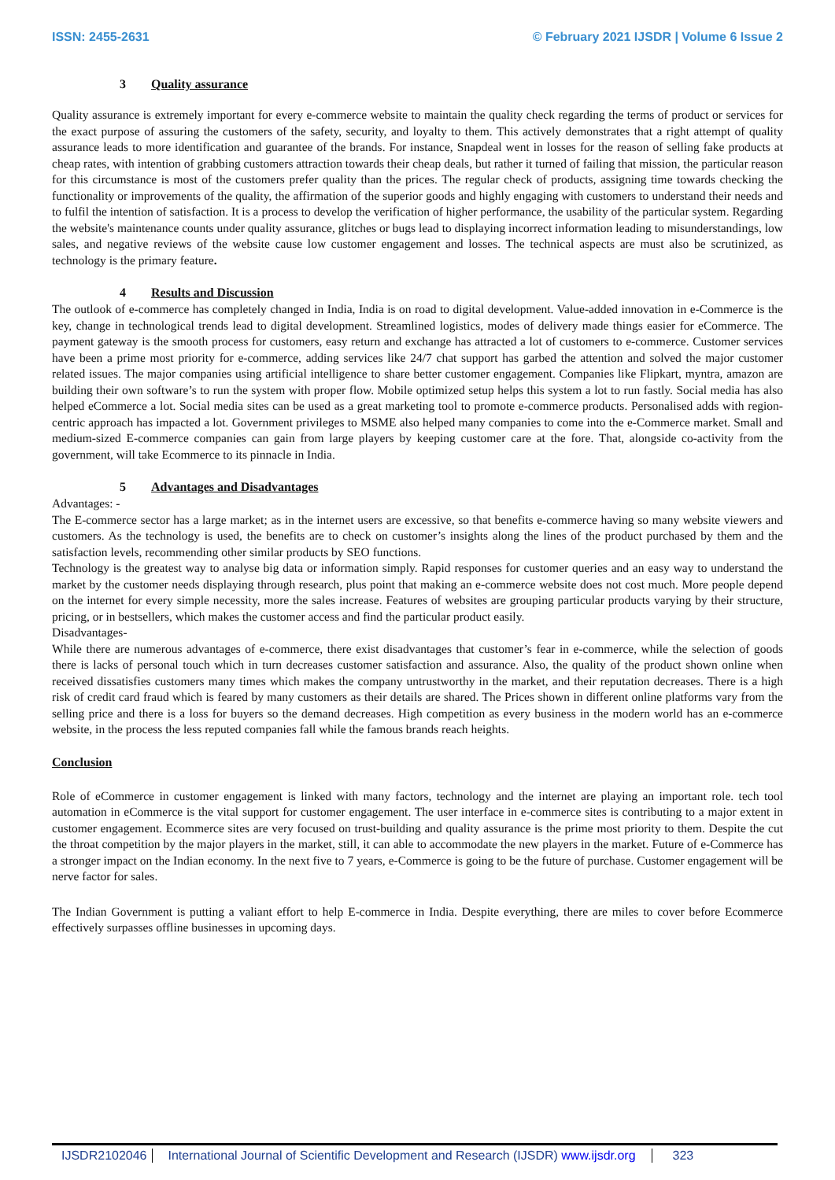ISSN: 2455-2631 © February 2021 IJSDR | Volume 6 Issue 2
3 Quality assurance
Quality assurance is extremely important for every e-commerce website to maintain the quality check regarding the terms of product or services for the exact purpose of assuring the customers of the safety, security, and loyalty to them. This actively demonstrates that a right attempt of quality assurance leads to more identification and guarantee of the brands. For instance, Snapdeal went in losses for the reason of selling fake products at cheap rates, with intention of grabbing customers attraction towards their cheap deals, but rather it turned of failing that mission, the particular reason for this circumstance is most of the customers prefer quality than the prices. The regular check of products, assigning time towards checking the functionality or improvements of the quality, the affirmation of the superior goods and highly engaging with customers to understand their needs and to fulfil the intention of satisfaction. It is a process to develop the verification of higher performance, the usability of the particular system. Regarding the website's maintenance counts under quality assurance, glitches or bugs lead to displaying incorrect information leading to misunderstandings, low sales, and negative reviews of the website cause low customer engagement and losses. The technical aspects are must also be scrutinized, as technology is the primary feature.
4 Results and Discussion
The outlook of e-commerce has completely changed in India, India is on road to digital development. Value-added innovation in e-Commerce is the key, change in technological trends lead to digital development. Streamlined logistics, modes of delivery made things easier for eCommerce. The payment gateway is the smooth process for customers, easy return and exchange has attracted a lot of customers to e-commerce. Customer services have been a prime most priority for e-commerce, adding services like 24/7 chat support has garbed the attention and solved the major customer related issues. The major companies using artificial intelligence to share better customer engagement. Companies like Flipkart, myntra, amazon are building their own software’s to run the system with proper flow. Mobile optimized setup helps this system a lot to run fastly. Social media has also helped eCommerce a lot. Social media sites can be used as a great marketing tool to promote e-commerce products. Personalised adds with region-centric approach has impacted a lot. Government privileges to MSME also helped many companies to come into the e-Commerce market. Small and medium-sized E-commerce companies can gain from large players by keeping customer care at the fore. That, alongside co-activity from the government, will take Ecommerce to its pinnacle in India.
5 Advantages and Disadvantages
Advantages: -
The E-commerce sector has a large market; as in the internet users are excessive, so that benefits e-commerce having so many website viewers and customers. As the technology is used, the benefits are to check on customer’s insights along the lines of the product purchased by them and the satisfaction levels, recommending other similar products by SEO functions.
Technology is the greatest way to analyse big data or information simply. Rapid responses for customer queries and an easy way to understand the market by the customer needs displaying through research, plus point that making an e-commerce website does not cost much. More people depend on the internet for every simple necessity, more the sales increase. Features of websites are grouping particular products varying by their structure, pricing, or in bestsellers, which makes the customer access and find the particular product easily.
Disadvantages-
While there are numerous advantages of e-commerce, there exist disadvantages that customer’s fear in e-commerce, while the selection of goods there is lacks of personal touch which in turn decreases customer satisfaction and assurance. Also, the quality of the product shown online when received dissatisfies customers many times which makes the company untrustworthy in the market, and their reputation decreases. There is a high risk of credit card fraud which is feared by many customers as their details are shared. The Prices shown in different online platforms vary from the selling price and there is a loss for buyers so the demand decreases. High competition as every business in the modern world has an e-commerce website, in the process the less reputed companies fall while the famous brands reach heights.
Conclusion
Role of eCommerce in customer engagement is linked with many factors, technology and the internet are playing an important role. tech tool automation in eCommerce is the vital support for customer engagement. The user interface in e-commerce sites is contributing to a major extent in customer engagement. Ecommerce sites are very focused on trust-building and quality assurance is the prime most priority to them. Despite the cut the throat competition by the major players in the market, still, it can able to accommodate the new players in the market. Future of e-Commerce has a stronger impact on the Indian economy. In the next five to 7 years, e-Commerce is going to be the future of purchase. Customer engagement will be nerve factor for sales.
The Indian Government is putting a valiant effort to help E-commerce in India. Despite everything, there are miles to cover before Ecommerce effectively surpasses offline businesses in upcoming days.
IJSDR2102046 International Journal of Scientific Development and Research (IJSDR) www.ijsdr.org 323